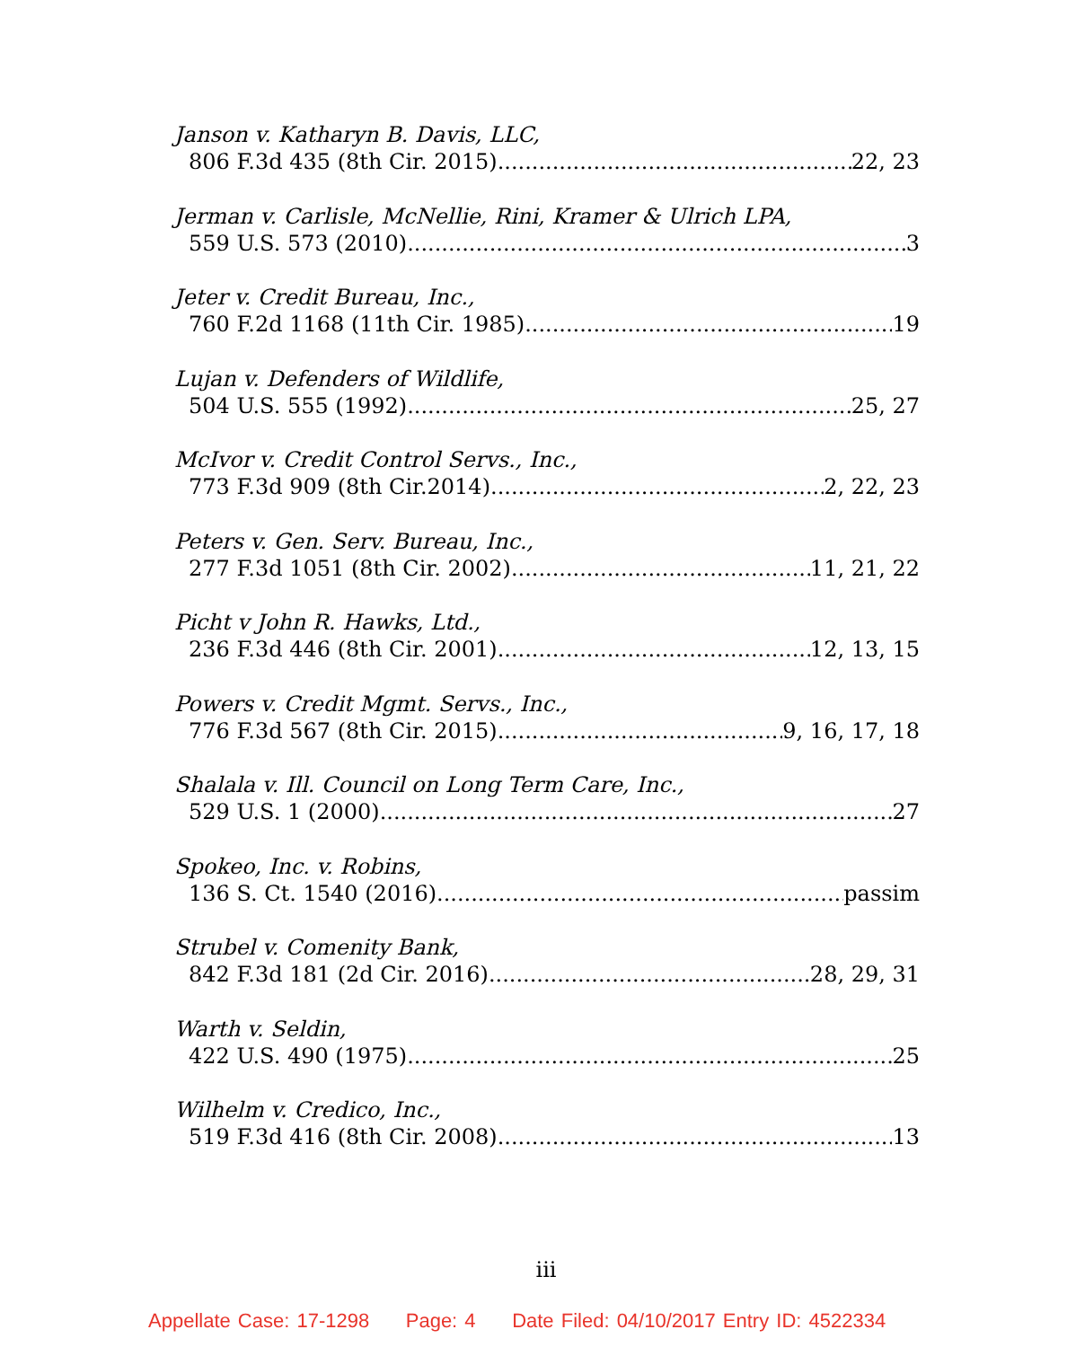Janson v. Katharyn B. Davis, LLC,
806 F.3d 435 (8th Cir. 2015) 22, 23
Jerman v. Carlisle, McNellie, Rini, Kramer & Ulrich LPA,
559 U.S. 573 (2010) 3
Jeter v. Credit Bureau, Inc.,
760 F.2d 1168 (11th Cir. 1985) 19
Lujan v. Defenders of Wildlife,
504 U.S. 555 (1992) 25, 27
McIvor v. Credit Control Servs., Inc.,
773 F.3d 909 (8th Cir.2014) 2, 22, 23
Peters v. Gen. Serv. Bureau, Inc.,
277 F.3d 1051 (8th Cir. 2002) 11, 21, 22
Picht v John R. Hawks, Ltd.,
236 F.3d 446 (8th Cir. 2001) 12, 13, 15
Powers v. Credit Mgmt. Servs., Inc.,
776 F.3d 567 (8th Cir. 2015) 9, 16, 17, 18
Shalala v. Ill. Council on Long Term Care, Inc.,
529 U.S. 1 (2000) 27
Spokeo, Inc. v. Robins,
136 S. Ct. 1540 (2016) passim
Strubel v. Comenity Bank,
842 F.3d 181 (2d Cir. 2016) 28, 29, 31
Warth v. Seldin,
422 U.S. 490 (1975) 25
Wilhelm v. Credico, Inc.,
519 F.3d 416 (8th Cir. 2008) 13
iii
Appellate Case: 17-1298 Page: 4 Date Filed: 04/10/2017 Entry ID: 4522334